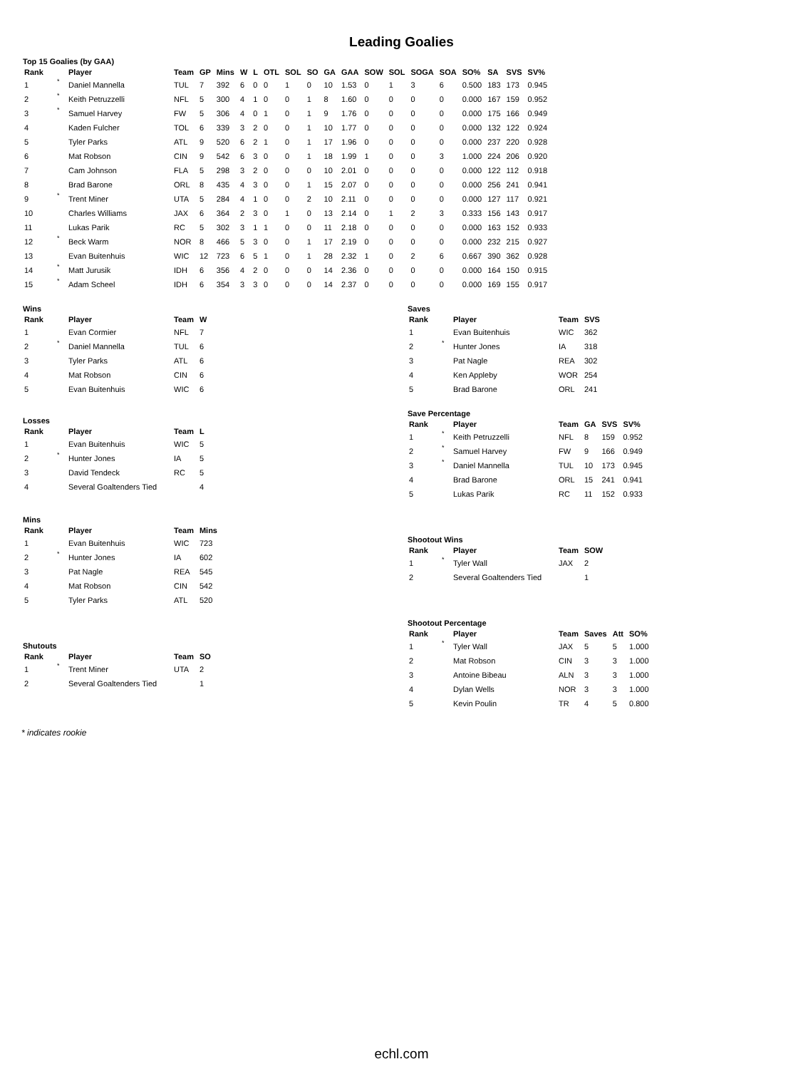Leading Goalies
Top 15 Goalies (by GAA)
| Rank | | Player | Team | GP | Mins | W | L | OTL | SOL | SO | GA | GAA | SOW | SOL | SOGA | SOA | SO% | SA | SVS | SV% |
| --- | --- | --- | --- | --- | --- | --- | --- | --- | --- | --- | --- | --- | --- | --- | --- | --- | --- | --- | --- | --- |
| 1 | * | Daniel Mannella | TUL | 7 | 392 | 6 | 0 | 0 | 1 | 0 | 10 | 1.53 | 0 | 1 | 3 | 6 | 0.500 | 183 | 173 | 0.945 |
| 2 | * | Keith Petruzzelli | NFL | 5 | 300 | 4 | 1 | 0 | 0 | 1 | 8 | 1.60 | 0 | 0 | 0 | 0 | 0.000 | 167 | 159 | 0.952 |
| 3 | * | Samuel Harvey | FW | 5 | 306 | 4 | 0 | 1 | 0 | 1 | 9 | 1.76 | 0 | 0 | 0 | 0 | 0.000 | 175 | 166 | 0.949 |
| 4 | | Kaden Fulcher | TOL | 6 | 339 | 3 | 2 | 0 | 0 | 1 | 10 | 1.77 | 0 | 0 | 0 | 0 | 0.000 | 132 | 122 | 0.924 |
| 5 | | Tyler Parks | ATL | 9 | 520 | 6 | 2 | 1 | 0 | 1 | 17 | 1.96 | 0 | 0 | 0 | 0 | 0.000 | 237 | 220 | 0.928 |
| 6 | | Mat Robson | CIN | 9 | 542 | 6 | 3 | 0 | 0 | 1 | 18 | 1.99 | 1 | 0 | 0 | 3 | 1.000 | 224 | 206 | 0.920 |
| 7 | | Cam Johnson | FLA | 5 | 298 | 3 | 2 | 0 | 0 | 0 | 10 | 2.01 | 0 | 0 | 0 | 0 | 0.000 | 122 | 112 | 0.918 |
| 8 | | Brad Barone | ORL | 8 | 435 | 4 | 3 | 0 | 0 | 1 | 15 | 2.07 | 0 | 0 | 0 | 0 | 0.000 | 256 | 241 | 0.941 |
| 9 | * | Trent Miner | UTA | 5 | 284 | 4 | 1 | 0 | 0 | 2 | 10 | 2.11 | 0 | 0 | 0 | 0 | 0.000 | 127 | 117 | 0.921 |
| 10 | | Charles Williams | JAX | 6 | 364 | 2 | 3 | 0 | 1 | 0 | 13 | 2.14 | 0 | 1 | 2 | 3 | 0.333 | 156 | 143 | 0.917 |
| 11 | | Lukas Parik | RC | 5 | 302 | 3 | 1 | 1 | 0 | 0 | 11 | 2.18 | 0 | 0 | 0 | 0 | 0.000 | 163 | 152 | 0.933 |
| 12 | * | Beck Warm | NOR | 8 | 466 | 5 | 3 | 0 | 0 | 1 | 17 | 2.19 | 0 | 0 | 0 | 0 | 0.000 | 232 | 215 | 0.927 |
| 13 | | Evan Buitenhuis | WIC | 12 | 723 | 6 | 5 | 1 | 0 | 1 | 28 | 2.32 | 1 | 0 | 2 | 6 | 0.667 | 390 | 362 | 0.928 |
| 14 | * | Matt Jurusik | IDH | 6 | 356 | 4 | 2 | 0 | 0 | 0 | 14 | 2.36 | 0 | 0 | 0 | 0 | 0.000 | 164 | 150 | 0.915 |
| 15 | * | Adam Scheel | IDH | 6 | 354 | 3 | 3 | 0 | 0 | 0 | 14 | 2.37 | 0 | 0 | 0 | 0 | 0.000 | 169 | 155 | 0.917 |
Wins
| Rank | | Player | Team | W |
| --- | --- | --- | --- | --- |
| 1 | | Evan Cormier | NFL | 7 |
| 2 | * | Daniel Mannella | TUL | 6 |
| 3 | | Tyler Parks | ATL | 6 |
| 4 | | Mat Robson | CIN | 6 |
| 5 | | Evan Buitenhuis | WIC | 6 |
Losses
| Rank | | Player | Team | L |
| --- | --- | --- | --- | --- |
| 1 | | Evan Buitenhuis | WIC | 5 |
| 2 | * | Hunter Jones | IA | 5 |
| 3 | | David Tendeck | RC | 5 |
| 4 | | Several Goaltenders Tied | | 4 |
Mins
| Rank | | Player | Team | Mins |
| --- | --- | --- | --- | --- |
| 1 | | Evan Buitenhuis | WIC | 723 |
| 2 | * | Hunter Jones | IA | 602 |
| 3 | | Pat Nagle | REA | 545 |
| 4 | | Mat Robson | CIN | 542 |
| 5 | | Tyler Parks | ATL | 520 |
Shutouts
| Rank | | Player | Team | SO |
| --- | --- | --- | --- | --- |
| 1 | * | Trent Miner | UTA | 2 |
| 2 | | Several Goaltenders Tied | | 1 |
Saves
| Rank | | Player | Team | SVS |
| --- | --- | --- | --- | --- |
| 1 | | Evan Buitenhuis | WIC | 362 |
| 2 | * | Hunter Jones | IA | 318 |
| 3 | | Pat Nagle | REA | 302 |
| 4 | | Ken Appleby | WOR | 254 |
| 5 | | Brad Barone | ORL | 241 |
Save Percentage
| Rank | | Player | Team | GA | SVS | SV% |
| --- | --- | --- | --- | --- | --- | --- |
| 1 | * | Keith Petruzzelli | NFL | 8 | 159 | 0.952 |
| 2 | * | Samuel Harvey | FW | 9 | 166 | 0.949 |
| 3 | * | Daniel Mannella | TUL | 10 | 173 | 0.945 |
| 4 | | Brad Barone | ORL | 15 | 241 | 0.941 |
| 5 | | Lukas Parik | RC | 11 | 152 | 0.933 |
Shootout Wins
| Rank | | Player | Team | SOW |
| --- | --- | --- | --- | --- |
| 1 | * | Tyler Wall | JAX | 2 |
| 2 | | Several Goaltenders Tied | | 1 |
Shootout Percentage
| Rank | | Player | Team | Saves | Att | SO% |
| --- | --- | --- | --- | --- | --- | --- |
| 1 | * | Tyler Wall | JAX | 5 | 5 | 1.000 |
| 2 | | Mat Robson | CIN | 3 | 3 | 1.000 |
| 3 | | Antoine Bibeau | ALN | 3 | 3 | 1.000 |
| 4 | | Dylan Wells | NOR | 3 | 3 | 1.000 |
| 5 | | Kevin Poulin | TR | 4 | 5 | 0.800 |
* indicates rookie
echl.com